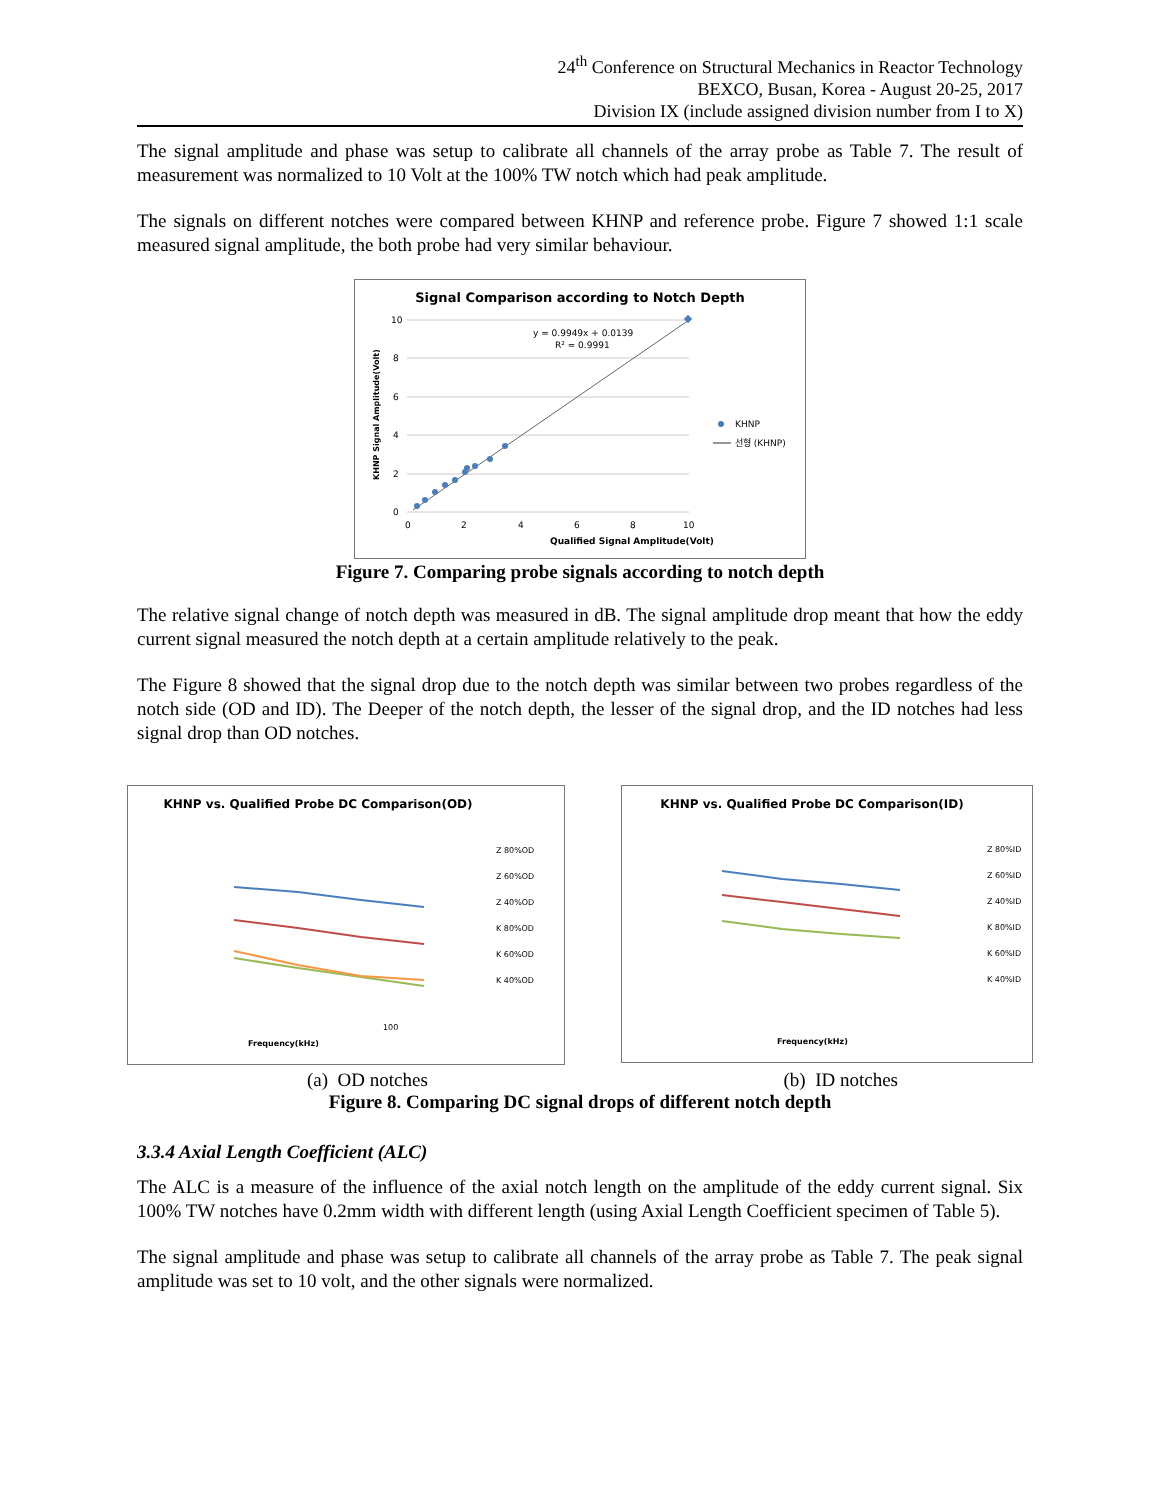24<sup>th</sup> Conference on Structural Mechanics in Reactor Technology
BEXCO, Busan, Korea - August 20-25, 2017
Division IX (include assigned division number from I to X)
The signal amplitude and phase was setup to calibrate all channels of the array probe as Table 7. The result of measurement was normalized to 10 Volt at the 100% TW notch which had peak amplitude.
The signals on different notches were compared between KHNP and reference probe. Figure 7 showed 1:1 scale measured signal amplitude, the both probe had very similar behaviour.
Signal Comparison according to Notch Depth
10
8
6
4
2
0
0
2
4
6
8
10
y = 0.9949x + 0.0139
R² = 0.9991
KHNP
선형 (KHNP)
Qualified Signal Amplitude(Volt)
KHNP Signal Amplitude(Volt)
Figure 7. Comparing probe signals according to notch depth
The relative signal change of notch depth was measured in dB. The signal amplitude drop meant that how the eddy current signal measured the notch depth at a certain amplitude relatively to the peak.
The Figure 8 showed that the signal drop due to the notch depth was similar between two probes regardless of the notch side (OD and ID). The Deeper of the notch depth, the lesser of the signal drop, and the ID notches had less signal drop than OD notches.
KHNP vs. Qualified Probe DC Comparison(OD)
100
Frequency(kHz)
Z 80%OD
Z 60%OD
Z 40%OD
K 80%OD
K 60%OD
K 40%OD
KHNP vs. Qualified Probe DC Comparison(ID)
Frequency(kHz)
Z 80%ID
Z 60%ID
Z 40%ID
K 80%ID
K 60%ID
K 40%ID
(a) OD notches (b) ID notches
Figure 8. Comparing DC signal drops of different notch depth
3.3.4 Axial Length Coefficient (ALC)
The ALC is a measure of the influence of the axial notch length on the amplitude of the eddy current signal. Six 100% TW notches have 0.2mm width with different length (using Axial Length Coefficient specimen of Table 5).
The signal amplitude and phase was setup to calibrate all channels of the array probe as Table 7. The peak signal amplitude was set to 10 volt, and the other signals were normalized.